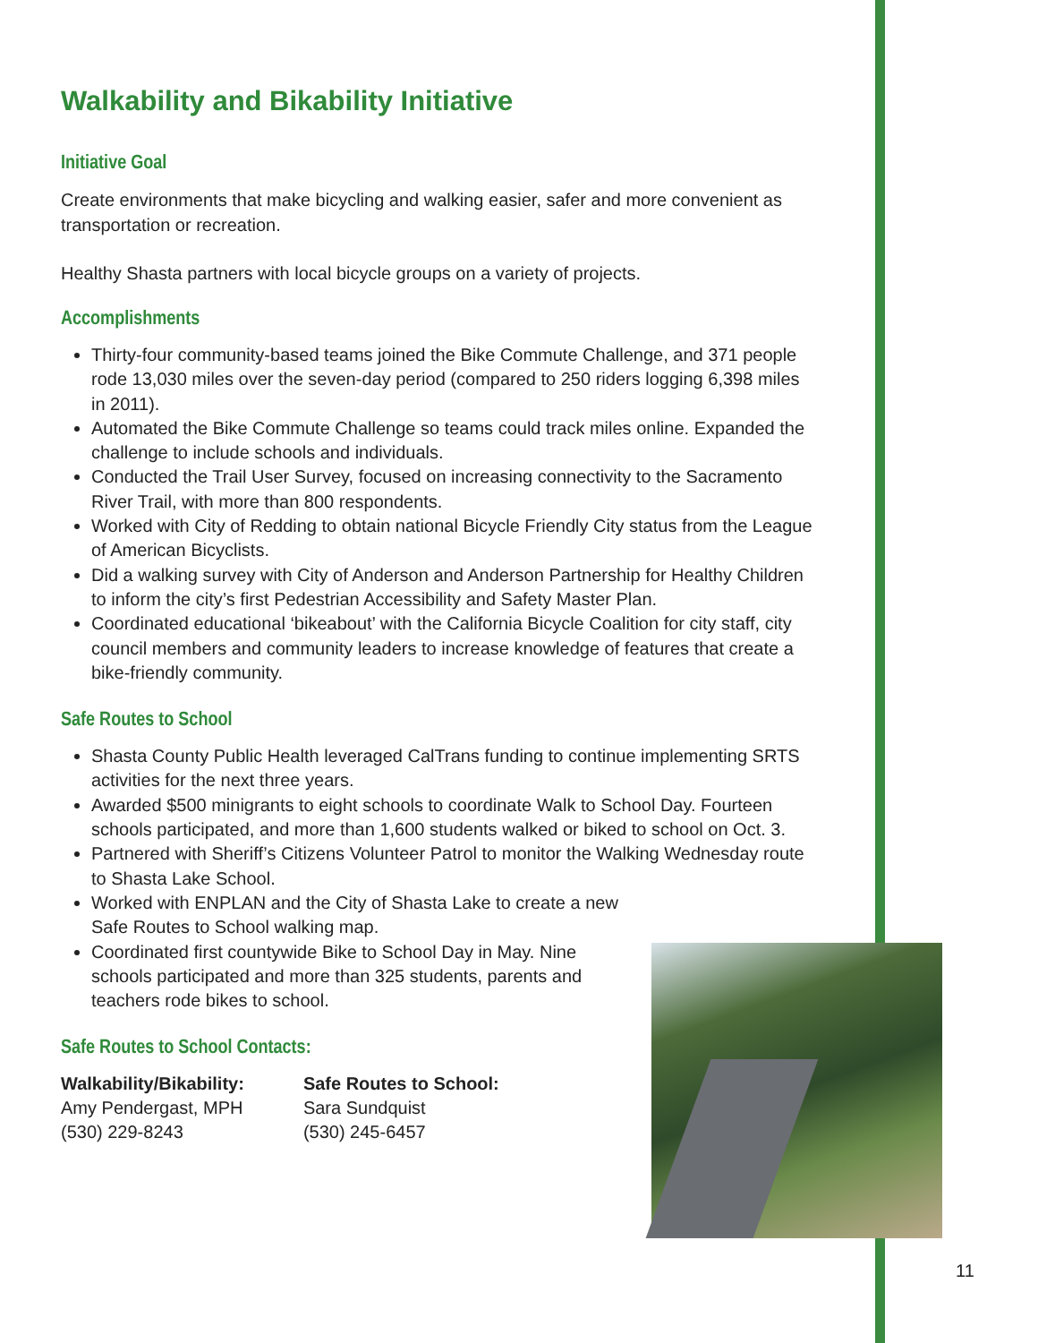Walkability and Bikability Initiative
Initiative Goal
Create environments that make bicycling and walking easier, safer and more convenient as transportation or recreation.
Healthy Shasta partners with local bicycle groups on a variety of projects.
Accomplishments
Thirty-four community-based teams joined the Bike Commute Challenge, and 371 people rode 13,030 miles over the seven-day period (compared to 250 riders logging 6,398 miles in 2011).
Automated the Bike Commute Challenge so teams could track miles online. Expanded the challenge to include schools and individuals.
Conducted the Trail User Survey, focused on increasing connectivity to the Sacramento River Trail, with more than 800 respondents.
Worked with City of Redding to obtain national Bicycle Friendly City status from the League of American Bicyclists.
Did a walking survey with City of Anderson and Anderson Partnership for Healthy Children to inform the city’s first Pedestrian Accessibility and Safety Master Plan.
Coordinated educational ‘bikeabout’ with the California Bicycle Coalition for city staff, city council members and community leaders to increase knowledge of features that create a bike-friendly community.
Safe Routes to School
Shasta County Public Health leveraged CalTrans funding to continue implementing SRTS activities for the next three years.
Awarded $500 minigrants to eight schools to coordinate Walk to School Day. Fourteen schools participated, and more than 1,600 students walked or biked to school on Oct. 3.
Partnered with Sheriff’s Citizens Volunteer Patrol to monitor the Walking Wednesday route to Shasta Lake School.
Worked with ENPLAN and the City of Shasta Lake to create a new Safe Routes to School walking map.
Coordinated first countywide Bike to School Day in May. Nine schools participated and more than 325 students, parents and teachers rode bikes to school.
Safe Routes to School Contacts:
Walkability/Bikability:
Amy Pendergast, MPH
(530) 229-8243
Safe Routes to School:
Sara Sundquist
(530) 245-6457
11